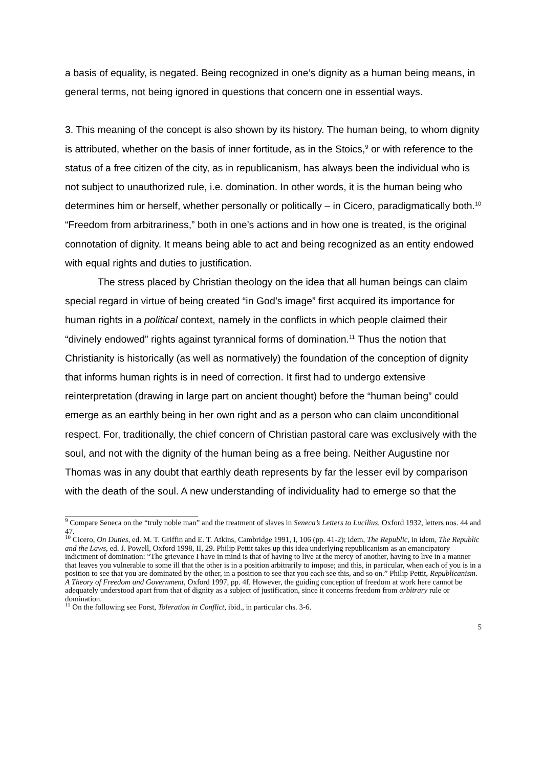a basis of equality, is negated. Being recognized in one’s dignity as a human being means, in general terms, not being ignored in questions that concern one in essential ways.
3. This meaning of the concept is also shown by its history. The human being, to whom dignity is attributed, whether on the basis of inner fortitude, as in the Stoics,<sup>9</sup> or with reference to the status of a free citizen of the city, as in republicanism, has always been the individual who is not subject to unauthorized rule, i.e. domination. In other words, it is the human being who determines him or herself, whether personally or politically – in Cicero, paradigmatically both.<sup>10</sup> “Freedom from arbitrariness,” both in one’s actions and in how one is treated, is the original connotation of dignity. It means being able to act and being recognized as an entity endowed with equal rights and duties to justification.
The stress placed by Christian theology on the idea that all human beings can claim special regard in virtue of being created “in God’s image” first acquired its importance for human rights in a political context, namely in the conflicts in which people claimed their “divinely endowed” rights against tyrannical forms of domination.<sup>11</sup> Thus the notion that Christianity is historically (as well as normatively) the foundation of the conception of dignity that informs human rights is in need of correction. It first had to undergo extensive reinterpretation (drawing in large part on ancient thought) before the “human being” could emerge as an earthly being in her own right and as a person who can claim unconditional respect. For, traditionally, the chief concern of Christian pastoral care was exclusively with the soul, and not with the dignity of the human being as a free being. Neither Augustine nor Thomas was in any doubt that earthly death represents by far the lesser evil by comparison with the death of the soul. A new understanding of individuality had to emerge so that the
<sup>9</sup> Compare Seneca on the “truly noble man” and the treatment of slaves in Seneca’s Letters to Lucilius, Oxford 1932, letters nos. 44 and 47.
<sup>10</sup> Cicero, On Duties, ed. M. T. Griffin and E. T. Atkins, Cambridge 1991, I, 106 (pp. 41-2); idem, The Republic, in idem, The Republic and the Laws, ed. J. Powell, Oxford 1998, II, 29. Philip Pettit takes up this idea underlying republicanism as an emancipatory indictment of domination: “The grievance I have in mind is that of having to live at the mercy of another, having to live in a manner that leaves you vulnerable to some ill that the other is in a position arbitrarily to impose; and this, in particular, when each of you is in a position to see that you are dominated by the other, in a position to see that you each see this, and so on.” Philip Pettit, Republicanism. A Theory of Freedom and Government, Oxford 1997, pp. 4f. However, the guiding conception of freedom at work here cannot be adequately understood apart from that of dignity as a subject of justification, since it concerns freedom from arbitrary rule or domination.
<sup>11</sup> On the following see Forst, Toleration in Conflict, ibid., in particular chs. 3-6.
5